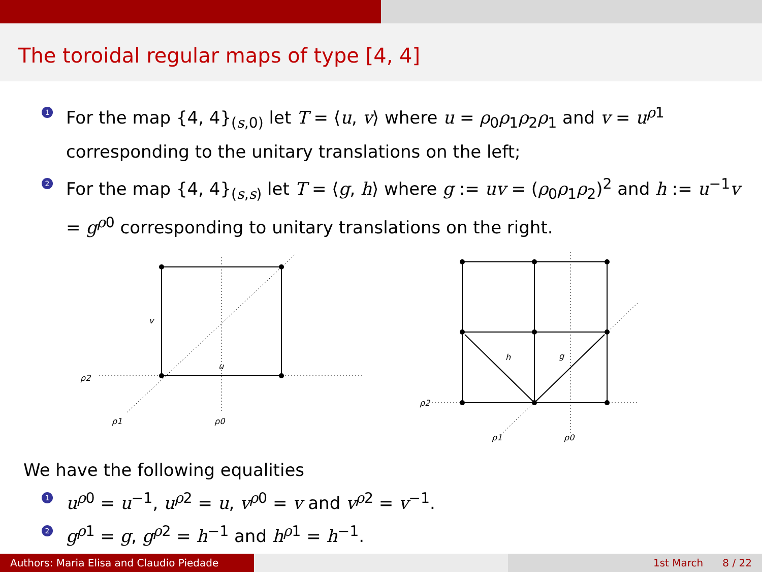The toroidal regular maps of type [4, 4]
1 For the map {4, 4}<sub>(s,0)</sub> let T = ⟨u, v⟩ where u = ρ<sub>0</sub>ρ<sub>1</sub>ρ<sub>2</sub>ρ<sub>1</sub> and v = u<sup>ρ1</sup> corresponding to the unitary translations on the left;
2 For the map {4, 4}<sub>(s,s)</sub> let T = ⟨g, h⟩ where g := uv = (ρ<sub>0</sub>ρ<sub>1</sub>ρ<sub>2</sub>)<sup>2</sup> and h := u<sup>−1</sup>v = g<sup>ρ0</sup> corresponding to unitary translations on the right.
v
u
ρ2
ρ1
ρ0
h
g
ρ2
ρ1
ρ0
We have the following equalities
1 u<sup>ρ0</sup> = u<sup>−1</sup>, u<sup>ρ2</sup> = u, v<sup>ρ0</sup> = v and v<sup>ρ2</sup> = v<sup>−1</sup>.
2 g<sup>ρ1</sup> = g, g<sup>ρ2</sup> = h<sup>−1</sup> and h<sup>ρ1</sup> = h<sup>−1</sup>.
Authors: Maria Elisa and Claudio Piedade 1st March 8 / 22